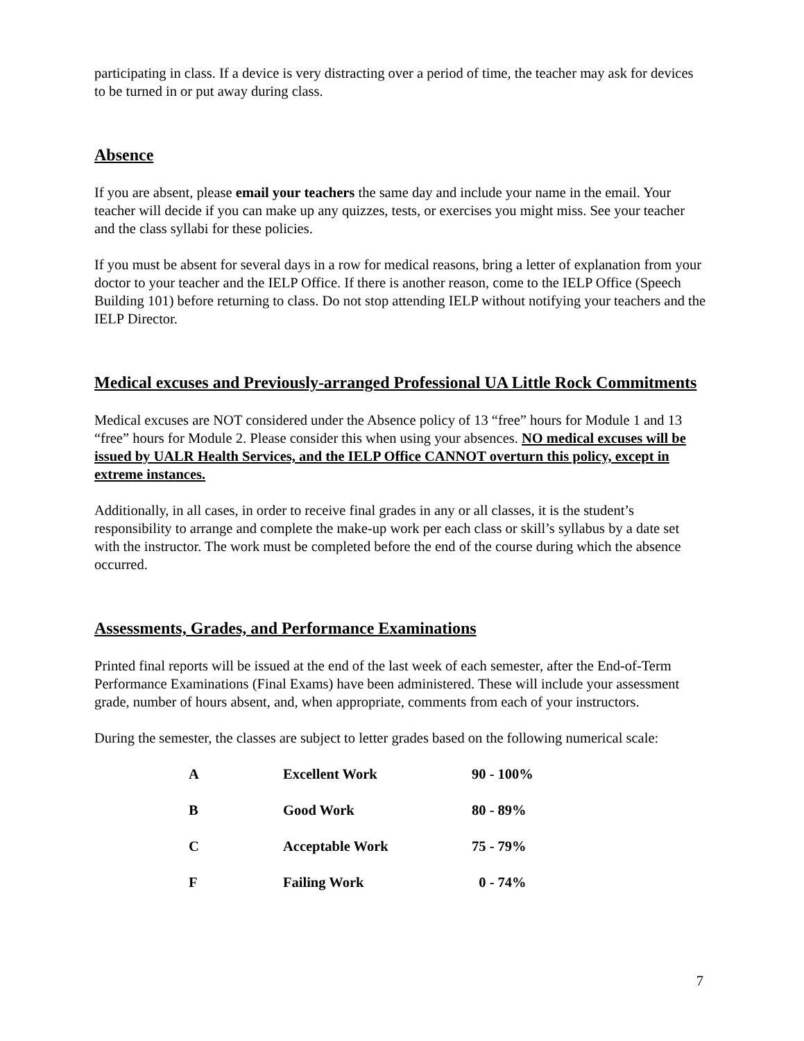participating in class. If a device is very distracting over a period of time, the teacher may ask for devices to be turned in or put away during class.
Absence
If you are absent, please email your teachers the same day and include your name in the email. Your teacher will decide if you can make up any quizzes, tests, or exercises you might miss. See your teacher and the class syllabi for these policies.
If you must be absent for several days in a row for medical reasons, bring a letter of explanation from your doctor to your teacher and the IELP Office. If there is another reason, come to the IELP Office (Speech Building 101) before returning to class. Do not stop attending IELP without notifying your teachers and the IELP Director.
Medical excuses and Previously-arranged Professional UA Little Rock Commitments
Medical excuses are NOT considered under the Absence policy of 13 “free” hours for Module 1 and 13 “free” hours for Module 2. Please consider this when using your absences. NO medical excuses will be issued by UALR Health Services, and the IELP Office CANNOT overturn this policy, except in extreme instances.
Additionally, in all cases, in order to receive final grades in any or all classes, it is the student’s responsibility to arrange and complete the make-up work per each class or skill’s syllabus by a date set with the instructor. The work must be completed before the end of the course during which the absence occurred.
Assessments, Grades, and Performance Examinations
Printed final reports will be issued at the end of the last week of each semester, after the End-of-Term Performance Examinations (Final Exams) have been administered. These will include your assessment grade, number of hours absent, and, when appropriate, comments from each of your instructors.
During the semester, the classes are subject to letter grades based on the following numerical scale:
| A | Excellent Work | 90 - 100% |
| B | Good Work | 80 - 89% |
| C | Acceptable Work | 75 - 79% |
| F | Failing Work | 0 - 74% |
7